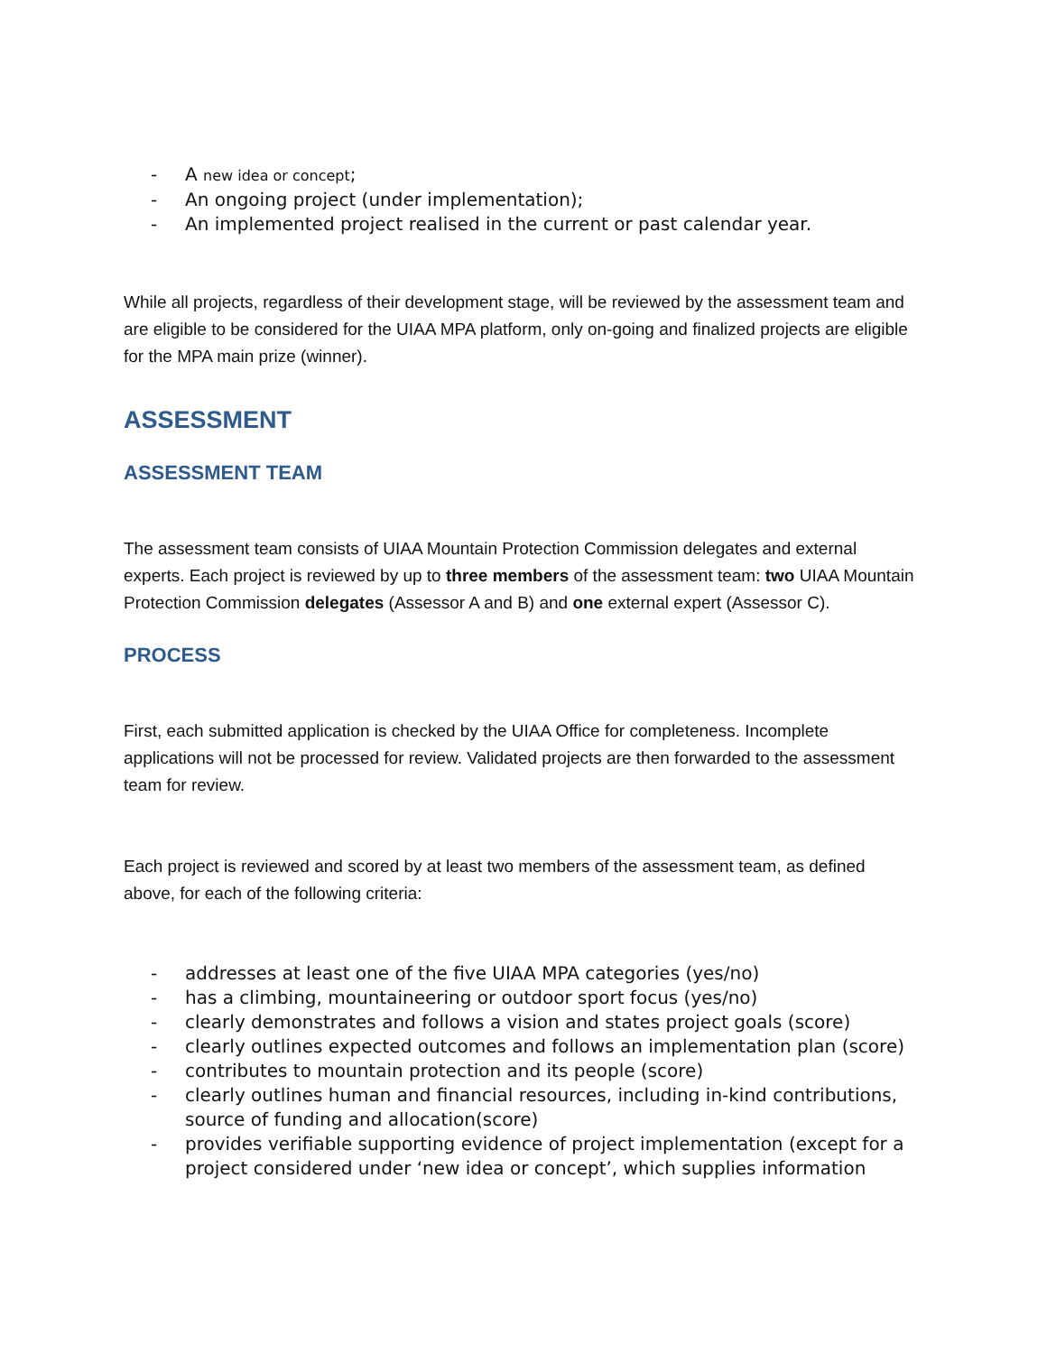- A new idea or concept;
- An ongoing project (under implementation);
- An implemented project realised in the current or past calendar year.
While all projects, regardless of their development stage, will be reviewed by the assessment team and are eligible to be considered for the UIAA MPA platform, only on-going and finalized projects are eligible for the MPA main prize (winner).
ASSESSMENT
ASSESSMENT TEAM
The assessment team consists of UIAA Mountain Protection Commission delegates and external experts. Each project is reviewed by up to three members of the assessment team: two UIAA Mountain Protection Commission delegates (Assessor A and B) and one external expert (Assessor C).
PROCESS
First, each submitted application is checked by the UIAA Office for completeness. Incomplete applications will not be processed for review. Validated projects are then forwarded to the assessment team for review.
Each project is reviewed and scored by at least two members of the assessment team, as defined above, for each of the following criteria:
- addresses at least one of the five UIAA MPA categories (yes/no)
- has a climbing, mountaineering or outdoor sport focus (yes/no)
- clearly demonstrates and follows a vision and states project goals (score)
- clearly outlines expected outcomes and follows an implementation plan (score)
- contributes to mountain protection and its people (score)
- clearly outlines human and financial resources, including in-kind contributions, source of funding and allocation(score)
- provides verifiable supporting evidence of project implementation (except for a project considered under ‘new idea or concept’, which supplies information